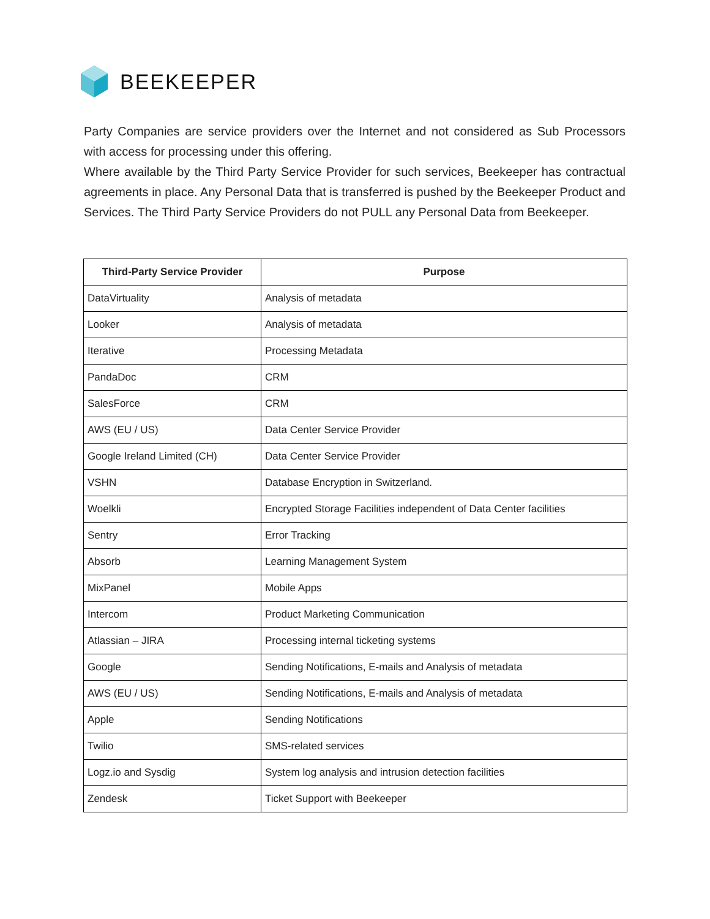BEEKEEPER
Party Companies are service providers over the Internet and not considered as Sub Processors with access for processing under this offering.
Where available by the Third Party Service Provider for such services, Beekeeper has contractual agreements in place. Any Personal Data that is transferred is pushed by the Beekeeper Product and Services. The Third Party Service Providers do not PULL any Personal Data from Beekeeper.
| Third-Party Service Provider | Purpose |
| --- | --- |
| DataVirtuality | Analysis of metadata |
| Looker | Analysis of metadata |
| Iterative | Processing Metadata |
| PandaDoc | CRM |
| SalesForce | CRM |
| AWS (EU / US) | Data Center Service Provider |
| Google Ireland Limited (CH) | Data Center Service Provider |
| VSHN | Database Encryption in Switzerland. |
| Woelkli | Encrypted Storage Facilities independent of Data Center facilities |
| Sentry | Error Tracking |
| Absorb | Learning Management System |
| MixPanel | Mobile Apps |
| Intercom | Product Marketing Communication |
| Atlassian – JIRA | Processing internal ticketing systems |
| Google | Sending Notifications, E-mails and Analysis of metadata |
| AWS (EU / US) | Sending Notifications, E-mails and Analysis of metadata |
| Apple | Sending Notifications |
| Twilio | SMS-related services |
| Logz.io and Sysdig | System log analysis and intrusion detection facilities |
| Zendesk | Ticket Support with Beekeeper |